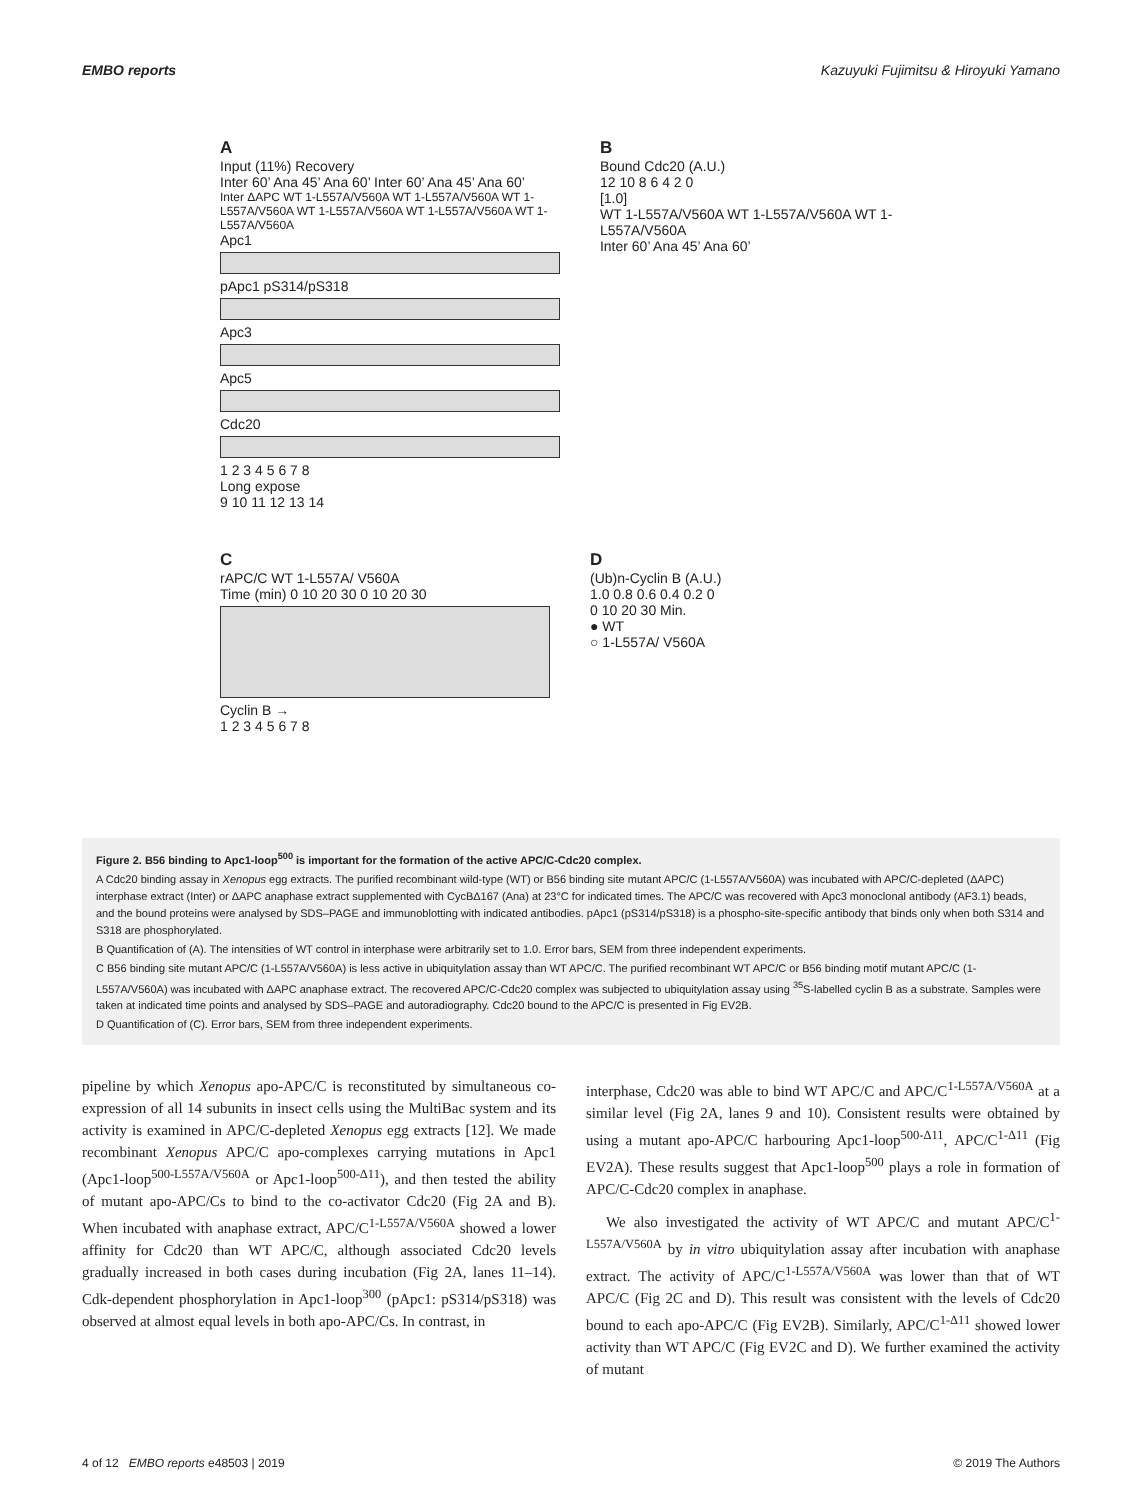EMBO reports Kazuyuki Fujimitsu & Hiroyuki Yamano
A
Input (11%) Recovery
Inter 60’ Ana 45’ Ana 60’ Inter 60’ Ana 45’ Ana 60’
Inter ΔAPC WT 1-L557A/V560A WT 1-L557A/V560A WT 1-L557A/V560A WT 1-L557A/V560A WT 1-L557A/V560A WT 1-L557A/V560A
Apc1
pApc1 pS314/pS318
Apc3
Apc5
Cdc20
1 2 3 4 5 6 7 8
Long expose
9 10 11 12 13 14
B
Bound Cdc20 (A.U.)
12 10 8 6 4 2 0
[1.0]
WT 1-L557A/V560A WT 1-L557A/V560A WT 1-L557A/V560A
Inter 60’ Ana 45’ Ana 60’
C
rAPC/C WT 1-L557A/ V560A
Time (min) 0 10 20 30 0 10 20 30
Cyclin B →
1 2 3 4 5 6 7 8
D
(Ub)n-Cyclin B (A.U.)
1.0 0.8 0.6 0.4 0.2 0
0 10 20 30 Min.
● WT
○ 1-L557A/ V560A
Figure 2. B56 binding to Apc1-loop<sup>500</sup> is important for the formation of the active APC/C-Cdc20 complex.
A Cdc20 binding assay in Xenopus egg extracts. The purified recombinant wild-type (WT) or B56 binding site mutant APC/C (1-L557A/V560A) was incubated with APC/C-depleted (ΔAPC) interphase extract (Inter) or ΔAPC anaphase extract supplemented with CycBΔ167 (Ana) at 23°C for indicated times. The APC/C was recovered with Apc3 monoclonal antibody (AF3.1) beads, and the bound proteins were analysed by SDS–PAGE and immunoblotting with indicated antibodies. pApc1 (pS314/pS318) is a phospho-site-specific antibody that binds only when both S314 and S318 are phosphorylated.
B Quantification of (A). The intensities of WT control in interphase were arbitrarily set to 1.0. Error bars, SEM from three independent experiments.
C B56 binding site mutant APC/C (1-L557A/V560A) is less active in ubiquitylation assay than WT APC/C. The purified recombinant WT APC/C or B56 binding motif mutant APC/C (1-L557A/V560A) was incubated with ΔAPC anaphase extract. The recovered APC/C-Cdc20 complex was subjected to ubiquitylation assay using <sup>35</sup>S-labelled cyclin B as a substrate. Samples were taken at indicated time points and analysed by SDS–PAGE and autoradiography. Cdc20 bound to the APC/C is presented in Fig EV2B.
D Quantification of (C). Error bars, SEM from three independent experiments.
pipeline by which Xenopus apo-APC/C is reconstituted by simultaneous co-expression of all 14 subunits in insect cells using the MultiBac system and its activity is examined in APC/C-depleted Xenopus egg extracts [12]. We made recombinant Xenopus APC/C apo-complexes carrying mutations in Apc1 (Apc1-loop<sup>500-L557A/V560A</sup> or Apc1-loop<sup>500-Δ11</sup>), and then tested the ability of mutant apo-APC/Cs to bind to the co-activator Cdc20 (Fig 2A and B). When incubated with anaphase extract, APC/C<sup>1-L557A/V560A</sup> showed a lower affinity for Cdc20 than WT APC/C, although associated Cdc20 levels gradually increased in both cases during incubation (Fig 2A, lanes 11–14). Cdk-dependent phosphorylation in Apc1-loop<sup>300</sup> (pApc1: pS314/pS318) was observed at almost equal levels in both apo-APC/Cs. In contrast, in
interphase, Cdc20 was able to bind WT APC/C and APC/C<sup>1-L557A/V560A</sup> at a similar level (Fig 2A, lanes 9 and 10). Consistent results were obtained by using a mutant apo-APC/C harbouring Apc1-loop<sup>500-Δ11</sup>, APC/C<sup>1-Δ11</sup> (Fig EV2A). These results suggest that Apc1-loop<sup>500</sup> plays a role in formation of APC/C-Cdc20 complex in anaphase.
We also investigated the activity of WT APC/C and mutant APC/C<sup>1-L557A/V560A</sup> by in vitro ubiquitylation assay after incubation with anaphase extract. The activity of APC/C<sup>1-L557A/V560A</sup> was lower than that of WT APC/C (Fig 2C and D). This result was consistent with the levels of Cdc20 bound to each apo-APC/C (Fig EV2B). Similarly, APC/C<sup>1-Δ11</sup> showed lower activity than WT APC/C (Fig EV2C and D). We further examined the activity of mutant
4 of 12 EMBO reports e48503 | 2019 © 2019 The Authors